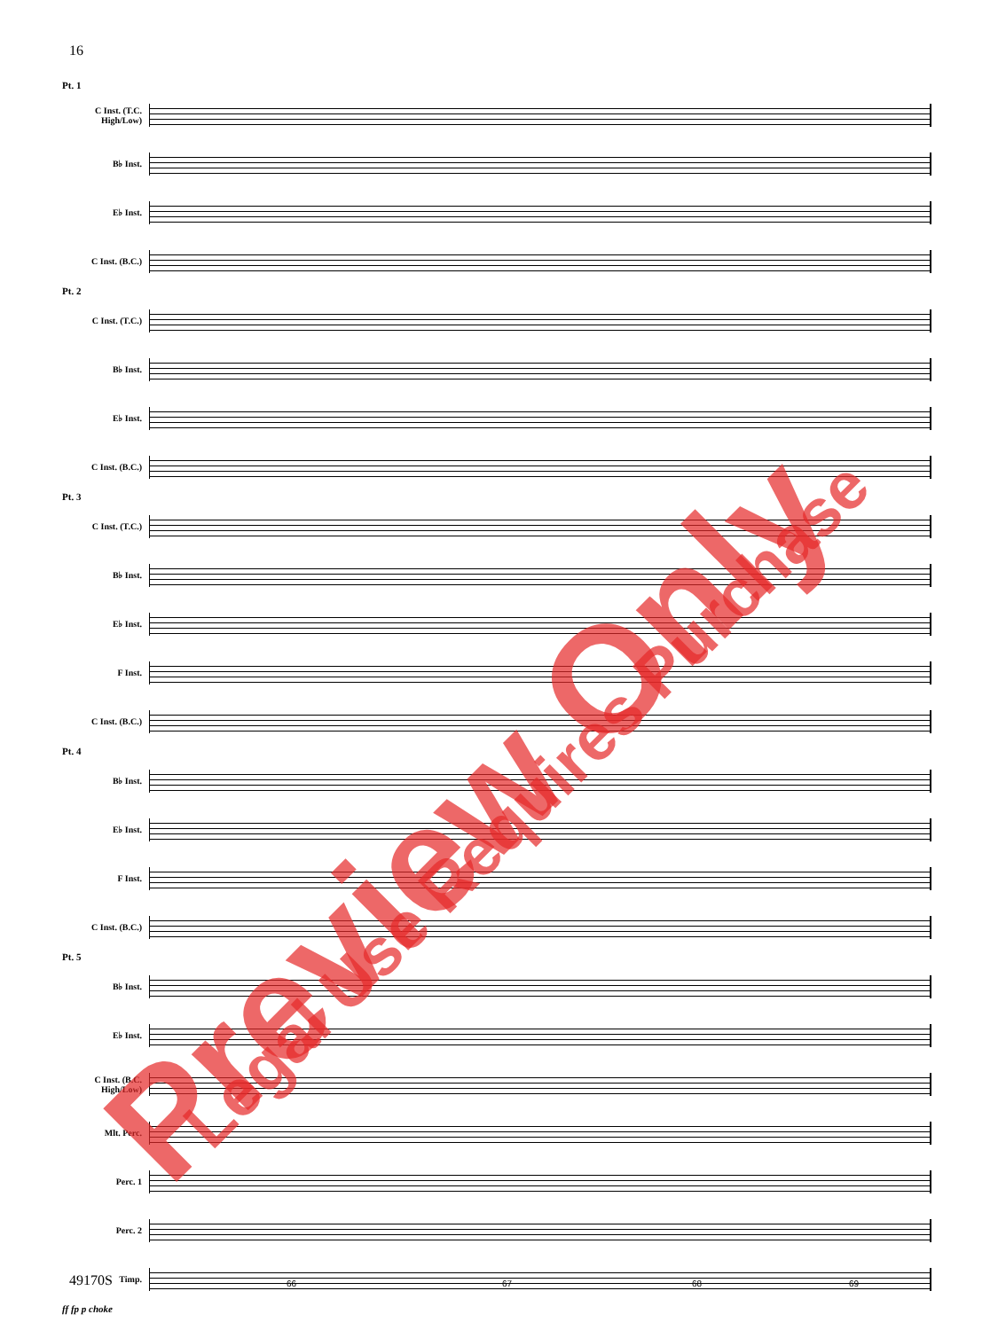16
Pt. 1
C Inst. (T.C. High/Low)
B♭ Inst.
E♭ Inst.
C Inst. (B.C.)
Pt. 2
C Inst. (T.C.)
B♭ Inst.
E♭ Inst.
C Inst. (B.C.)
Pt. 3
C Inst. (T.C.)
B♭ Inst.
E♭ Inst.
F Inst.
C Inst. (B.C.)
Pt. 4
B♭ Inst.
E♭ Inst.
F Inst.
C Inst. (B.C.)
Pt. 5
B♭ Inst.
E♭ Inst.
C Inst. (B.C. High/Low)
Mlt. Perc.
Perc. 1
Perc. 2
Timp.
ff fp p choke
49170S 66 67 68 69
Preview Only Legal Use Requires Purchase